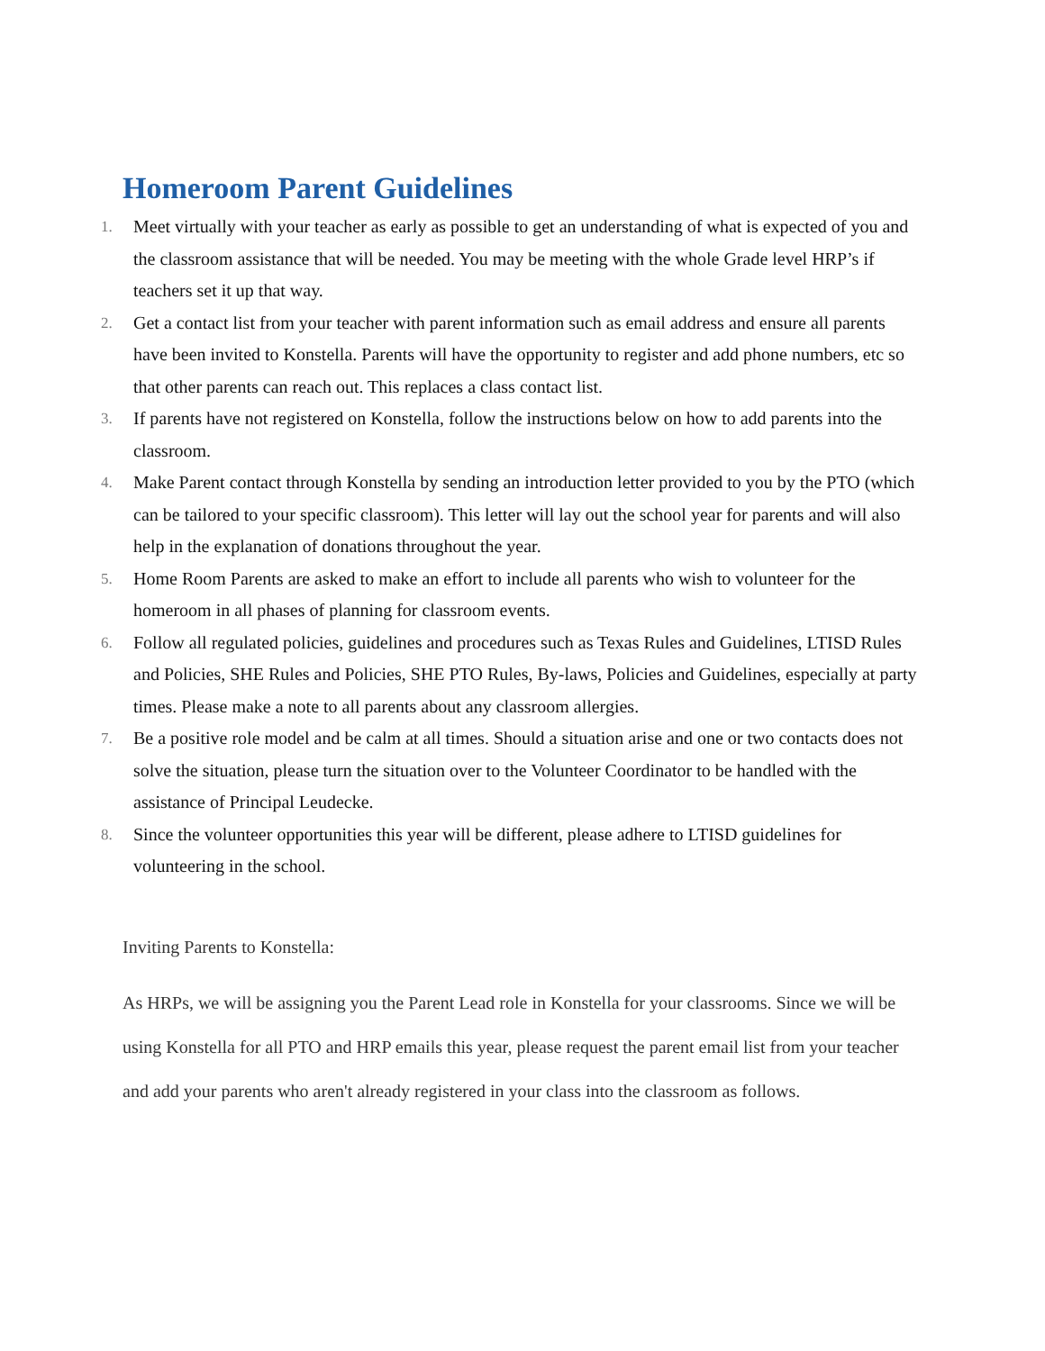Homeroom Parent Guidelines
1. Meet virtually with your teacher as early as possible to get an understanding of what is expected of you and the classroom assistance that will be needed. You may be meeting with the whole Grade level HRP’s if teachers set it up that way.
2. Get a contact list from your teacher with parent information such as email address and ensure all parents have been invited to Konstella. Parents will have the opportunity to register and add phone numbers, etc so that other parents can reach out. This replaces a class contact list.
3. If parents have not registered on Konstella, follow the instructions below on how to add parents into the classroom.
4. Make Parent contact through Konstella by sending an introduction letter provided to you by the PTO (which can be tailored to your specific classroom). This letter will lay out the school year for parents and will also help in the explanation of donations throughout the year.
5. Home Room Parents are asked to make an effort to include all parents who wish to volunteer for the homeroom in all phases of planning for classroom events.
6. Follow all regulated policies, guidelines and procedures such as Texas Rules and Guidelines, LTISD Rules and Policies, SHE Rules and Policies, SHE PTO Rules, By-laws, Policies and Guidelines, especially at party times. Please make a note to all parents about any classroom allergies.
7. Be a positive role model and be calm at all times. Should a situation arise and one or two contacts does not solve the situation, please turn the situation over to the Volunteer Coordinator to be handled with the assistance of Principal Leudecke.
8. Since the volunteer opportunities this year will be different, please adhere to LTISD guidelines for volunteering in the school.
Inviting Parents to Konstella:
As HRPs, we will be assigning you the Parent Lead role in Konstella for your classrooms. Since we will be using Konstella for all PTO and HRP emails this year, please request the parent email list from your teacher and add your parents who aren't already registered in your class into the classroom as follows.